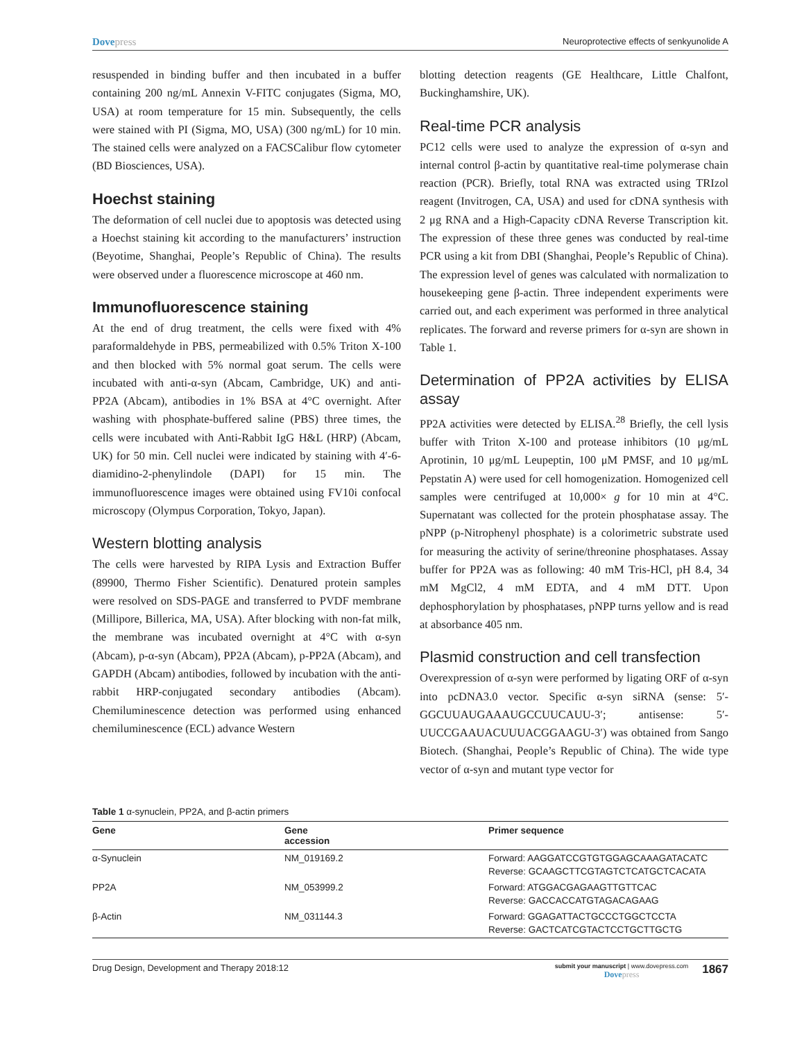Dovepress
Neuroprotective effects of senkyunolide A
resuspended in binding buffer and then incubated in a buffer containing 200 ng/mL Annexin V-FITC conjugates (Sigma, MO, USA) at room temperature for 15 min. Subsequently, the cells were stained with PI (Sigma, MO, USA) (300 ng/mL) for 10 min. The stained cells were analyzed on a FACSCalibur flow cytometer (BD Biosciences, USA).
Hoechst staining
The deformation of cell nuclei due to apoptosis was detected using a Hoechst staining kit according to the manufacturers’ instruction (Beyotime, Shanghai, People’s Republic of China). The results were observed under a fluorescence microscope at 460 nm.
Immunofluorescence staining
At the end of drug treatment, the cells were fixed with 4% paraformaldehyde in PBS, permeabilized with 0.5% Triton X-100 and then blocked with 5% normal goat serum. The cells were incubated with anti-α-syn (Abcam, Cambridge, UK) and anti-PP2A (Abcam), antibodies in 1% BSA at 4°C overnight. After washing with phosphate-buffered saline (PBS) three times, the cells were incubated with Anti-Rabbit IgG H&L (HRP) (Abcam, UK) for 50 min. Cell nuclei were indicated by staining with 4′-6-diamidino-2-phenylindole (DAPI) for 15 min. The immunofluorescence images were obtained using FV10i confocal microscopy (Olympus Corporation, Tokyo, Japan).
Western blotting analysis
The cells were harvested by RIPA Lysis and Extraction Buffer (89900, Thermo Fisher Scientific). Denatured protein samples were resolved on SDS-PAGE and transferred to PVDF membrane (Millipore, Billerica, MA, USA). After blocking with non-fat milk, the membrane was incubated overnight at 4°C with α-syn (Abcam), p-α-syn (Abcam), PP2A (Abcam), p-PP2A (Abcam), and GAPDH (Abcam) antibodies, followed by incubation with the anti-rabbit HRP-conjugated secondary antibodies (Abcam). Chemiluminescence detection was performed using enhanced chemiluminescence (ECL) advance Western
blotting detection reagents (GE Healthcare, Little Chalfont, Buckinghamshire, UK).
Real-time PCR analysis
PC12 cells were used to analyze the expression of α-syn and internal control β-actin by quantitative real-time polymerase chain reaction (PCR). Briefly, total RNA was extracted using TRIzol reagent (Invitrogen, CA, USA) and used for cDNA synthesis with 2 μg RNA and a High-Capacity cDNA Reverse Transcription kit. The expression of these three genes was conducted by real-time PCR using a kit from DBI (Shanghai, People’s Republic of China). The expression level of genes was calculated with normalization to housekeeping gene β-actin. Three independent experiments were carried out, and each experiment was performed in three analytical replicates. The forward and reverse primers for α-syn are shown in Table 1.
Determination of PP2A activities by ELISA assay
PP2A activities were detected by ELISA.<sup>28</sup> Briefly, the cell lysis buffer with Triton X-100 and protease inhibitors (10 μg/mL Aprotinin, 10 μg/mL Leupeptin, 100 μM PMSF, and 10 μg/mL Pepstatin A) were used for cell homogenization. Homogenized cell samples were centrifuged at 10,000× g for 10 min at 4°C. Supernatant was collected for the protein phosphatase assay. The pNPP (p-Nitrophenyl phosphate) is a colorimetric substrate used for measuring the activity of serine/threonine phosphatases. Assay buffer for PP2A was as following: 40 mM Tris-HCl, pH 8.4, 34 mM MgCl2, 4 mM EDTA, and 4 mM DTT. Upon dephosphorylation by phosphatases, pNPP turns yellow and is read at absorbance 405 nm.
Plasmid construction and cell transfection
Overexpression of α-syn were performed by ligating ORF of α-syn into pcDNA3.0 vector. Specific α-syn siRNA (sense: 5′-GGCUUAUGAAAUGCCUUCAUU-3′; antisense: 5′-UUCCGAAUACUUUACGGAAGU-3′) was obtained from Sango Biotech. (Shanghai, People’s Republic of China). The wide type vector of α-syn and mutant type vector for
Table 1 α-synuclein, PP2A, and β-actin primers
| Gene | Gene accession | Primer sequence |
| --- | --- | --- |
| α-Synuclein | NM_019169.2 | Forward: AAGGATCCGTGTGGAGCAAAGATACATC Reverse: GCAAGCTTCGTAGTCTCATGCTCACATA |
| PP2A | NM_053999.2 | Forward: ATGGACGAGAAGTTGTTCAC Reverse: GACCACCATGTAGACAGAAG |
| β-Actin | NM_031144.3 | Forward: GGAGATTACTGCCCTGGCTCCTA Reverse: GACTCATCGTACTCCTGCTTGCTG |
Drug Design, Development and Therapy 2018:12
submit your manuscript | www.dovepress.com
Dovepress
1867